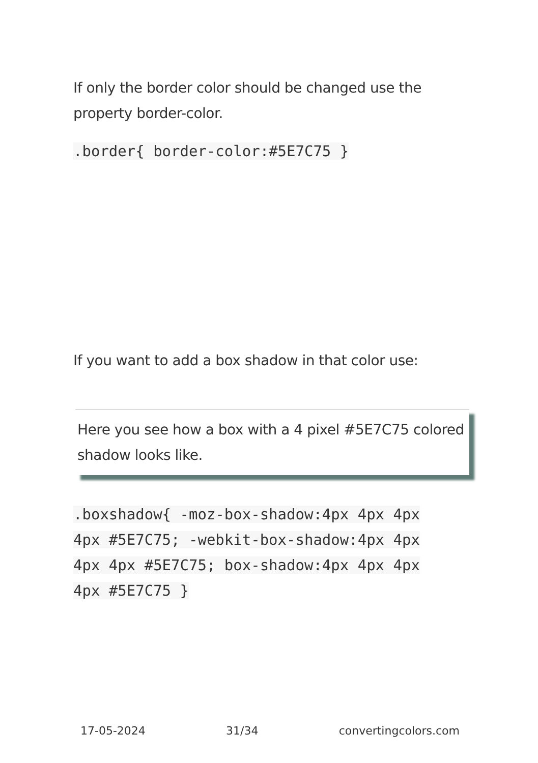If only the border color should be changed use the property border-color.
.border{ border-color:#5E7C75 }
If you want to add a box shadow in that color use:
Here you see how a box with a 4 pixel #5E7C75 colored shadow looks like.
.boxshadow{ -moz-box-shadow:4px 4px 4px 4px #5E7C75; -webkit-box-shadow:4px 4px 4px 4px #5E7C75; box-shadow:4px 4px 4px 4px #5E7C75 }
17-05-2024 31/34 convertingcolors.com